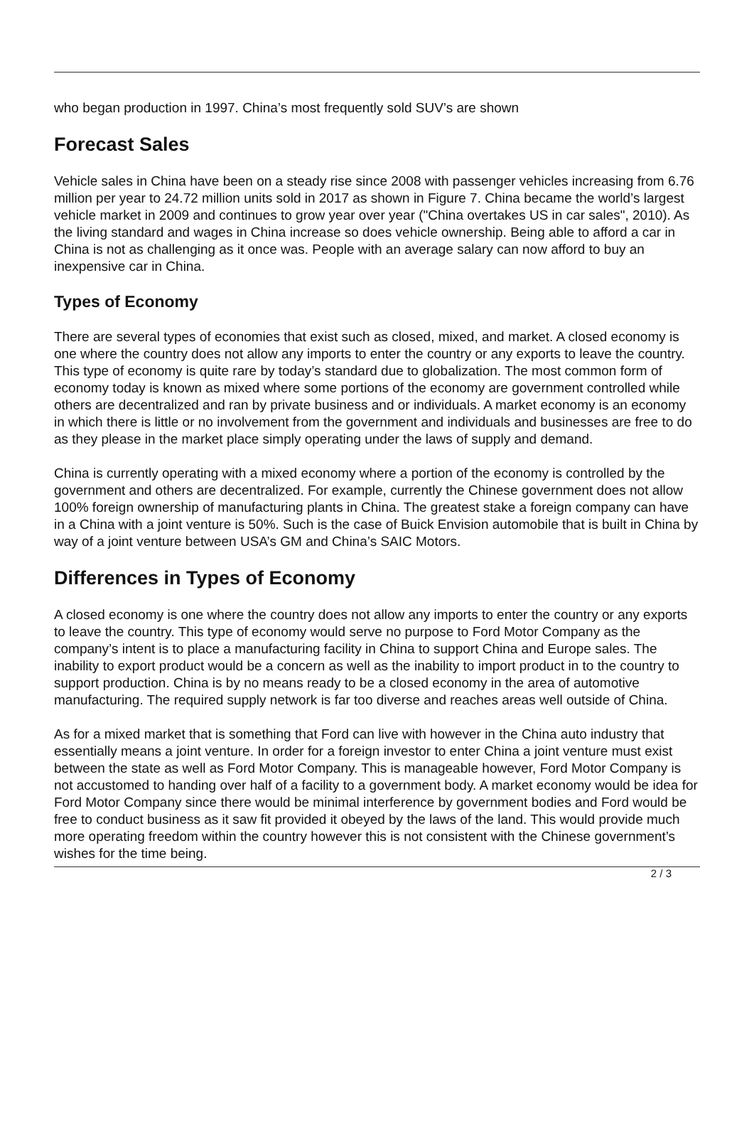who began production in 1997. China’s most frequently sold SUV’s are shown
Forecast Sales
Vehicle sales in China have been on a steady rise since 2008 with passenger vehicles increasing from 6.76 million per year to 24.72 million units sold in 2017 as shown in Figure 7. China became the world’s largest vehicle market in 2009 and continues to grow year over year ("China overtakes US in car sales", 2010). As the living standard and wages in China increase so does vehicle ownership. Being able to afford a car in China is not as challenging as it once was. People with an average salary can now afford to buy an inexpensive car in China.
Types of Economy
There are several types of economies that exist such as closed, mixed, and market. A closed economy is one where the country does not allow any imports to enter the country or any exports to leave the country. This type of economy is quite rare by today’s standard due to globalization. The most common form of economy today is known as mixed where some portions of the economy are government controlled while others are decentralized and ran by private business and or individuals. A market economy is an economy in which there is little or no involvement from the government and individuals and businesses are free to do as they please in the market place simply operating under the laws of supply and demand.
China is currently operating with a mixed economy where a portion of the economy is controlled by the government and others are decentralized. For example, currently the Chinese government does not allow 100% foreign ownership of manufacturing plants in China. The greatest stake a foreign company can have in a China with a joint venture is 50%. Such is the case of Buick Envision automobile that is built in China by way of a joint venture between USA’s GM and China’s SAIC Motors.
Differences in Types of Economy
A closed economy is one where the country does not allow any imports to enter the country or any exports to leave the country. This type of economy would serve no purpose to Ford Motor Company as the company’s intent is to place a manufacturing facility in China to support China and Europe sales. The inability to export product would be a concern as well as the inability to import product in to the country to support production. China is by no means ready to be a closed economy in the area of automotive manufacturing. The required supply network is far too diverse and reaches areas well outside of China.
As for a mixed market that is something that Ford can live with however in the China auto industry that essentially means a joint venture. In order for a foreign investor to enter China a joint venture must exist between the state as well as Ford Motor Company. This is manageable however, Ford Motor Company is not accustomed to handing over half of a facility to a government body. A market economy would be idea for Ford Motor Company since there would be minimal interference by government bodies and Ford would be free to conduct business as it saw fit provided it obeyed by the laws of the land. This would provide much more operating freedom within the country however this is not consistent with the Chinese government’s wishes for the time being.
2 / 3